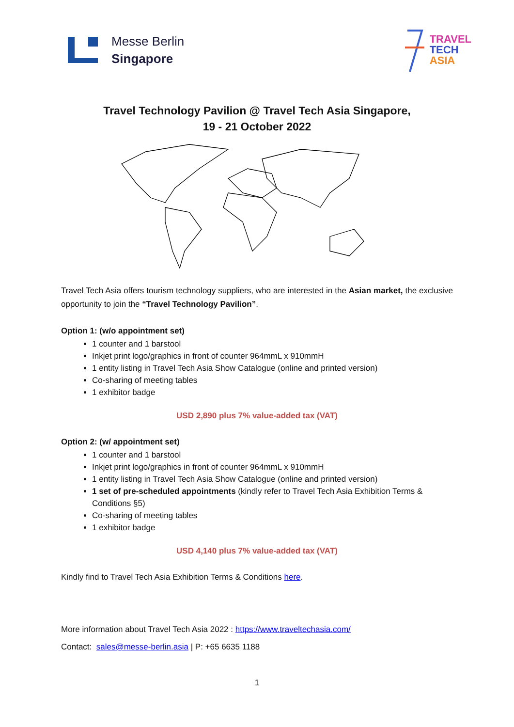Messe Berlin
Singapore
TRAVEL
TECH
ASIA
Travel Technology Pavilion @ Travel Tech Asia Singapore,
19 - 21 October 2022
Travel Tech Asia offers tourism technology suppliers, who are interested in the Asian market, the exclusive opportunity to join the “Travel Technology Pavilion”.
Option 1: (w/o appointment set)
1 counter and 1 barstool
Inkjet print logo/graphics in front of counter 964mmL x 910mmH
1 entity listing in Travel Tech Asia Show Catalogue (online and printed version)
Co-sharing of meeting tables
1 exhibitor badge
USD 2,890 plus 7% value-added tax (VAT)
Option 2: (w/ appointment set)
1 counter and 1 barstool
Inkjet print logo/graphics in front of counter 964mmL x 910mmH
1 entity listing in Travel Tech Asia Show Catalogue (online and printed version)
1 set of pre-scheduled appointments (kindly refer to Travel Tech Asia Exhibition Terms & Conditions §5)
Co-sharing of meeting tables
1 exhibitor badge
USD 4,140 plus 7% value-added tax (VAT)
Kindly find to Travel Tech Asia Exhibition Terms & Conditions here.
More information about Travel Tech Asia 2022 : https://www.traveltechasia.com/
Contact: sales@messe-berlin.asia | P: +65 6635 1188
1